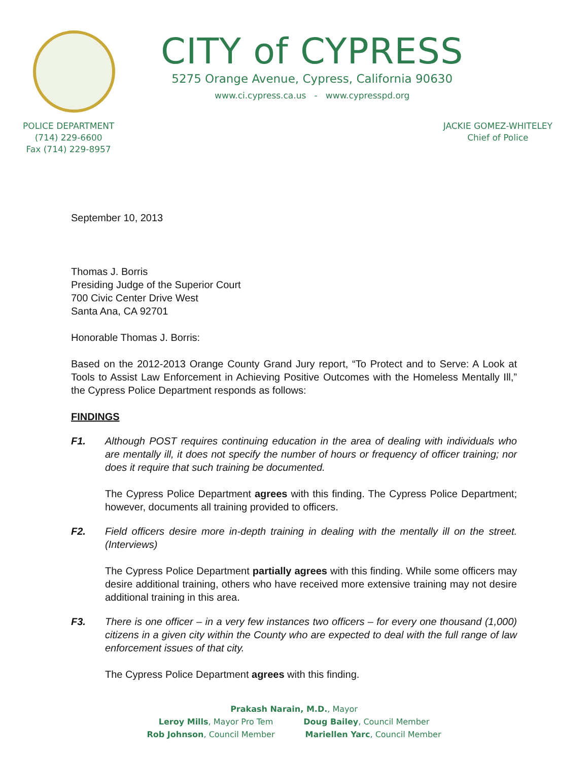CITY of CYPRESS
5275 Orange Avenue, Cypress, California 90630
www.ci.cypress.ca.us - www.cypresspd.org
POLICE DEPARTMENT
(714) 229-6600
Fax (714) 229-8957
JACKIE GOMEZ-WHITELEY
Chief of Police
September 10, 2013
Thomas J. Borris
Presiding Judge of the Superior Court
700 Civic Center Drive West
Santa Ana, CA 92701
Honorable Thomas J. Borris:
Based on the 2012-2013 Orange County Grand Jury report, “To Protect and to Serve: A Look at Tools to Assist Law Enforcement in Achieving Positive Outcomes with the Homeless Mentally Ill,” the Cypress Police Department responds as follows:
FINDINGS
F1. Although POST requires continuing education in the area of dealing with individuals who are mentally ill, it does not specify the number of hours or frequency of officer training; nor does it require that such training be documented.
The Cypress Police Department agrees with this finding. The Cypress Police Department; however, documents all training provided to officers.
F2. Field officers desire more in-depth training in dealing with the mentally ill on the street. (Interviews)
The Cypress Police Department partially agrees with this finding. While some officers may desire additional training, others who have received more extensive training may not desire additional training in this area.
F3. There is one officer – in a very few instances two officers – for every one thousand (1,000) citizens in a given city within the County who are expected to deal with the full range of law enforcement issues of that city.
The Cypress Police Department agrees with this finding.
Prakash Narain, M.D., Mayor
Leroy Mills, Mayor Pro Tem Doug Bailey, Council Member
Rob Johnson, Council Member Mariellen Yarc, Council Member